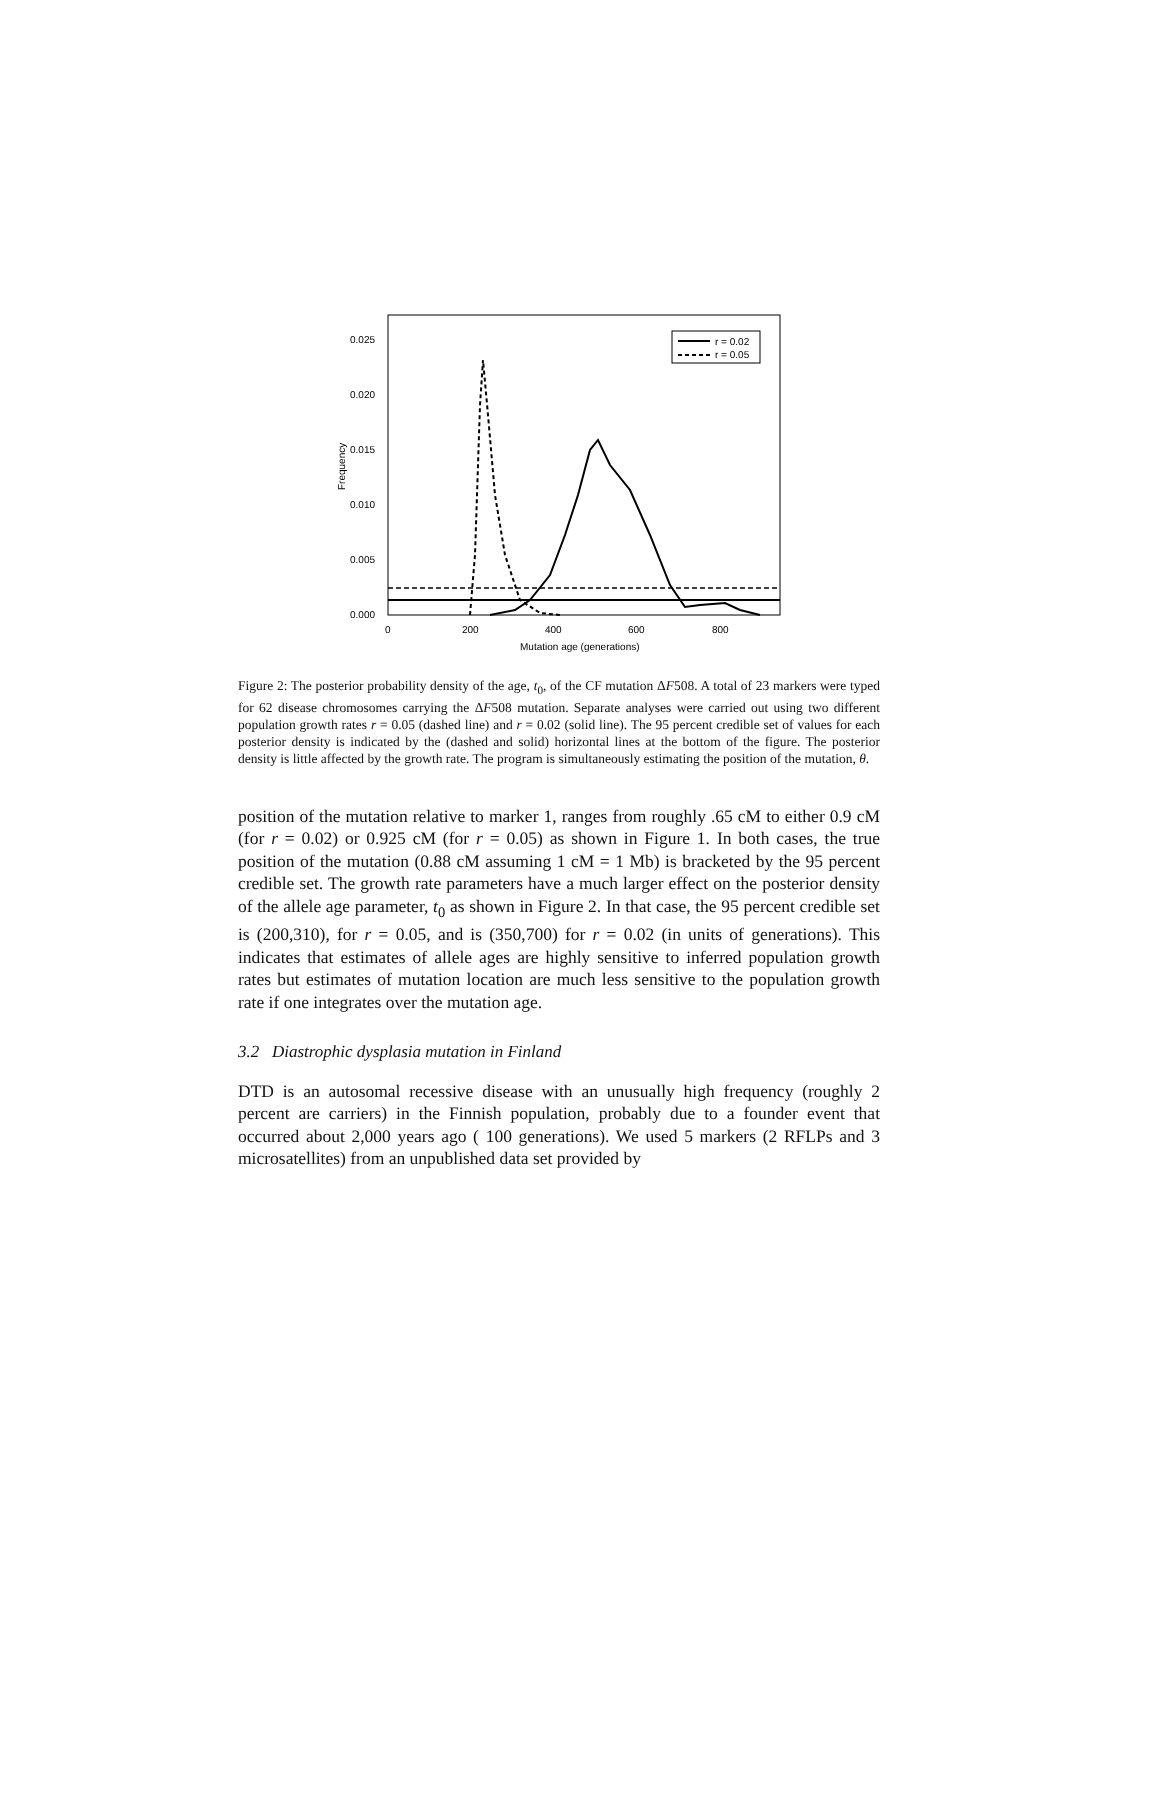Frequency
0.000
0.005
0.010
0.015
0.020
0.025
0
200
400
600
800
Mutation age (generations)
r = 0.02
r = 0.05
Figure 2: The posterior probability density of the age, t<sub>0</sub>, of the CF mutation ΔF508. A total of 23 markers were typed for 62 disease chromosomes carrying the ΔF508 mutation. Separate analyses were carried out using two different population growth rates r = 0.05 (dashed line) and r = 0.02 (solid line). The 95 percent credible set of values for each posterior density is indicated by the (dashed and solid) horizontal lines at the bottom of the figure. The posterior density is little affected by the growth rate. The program is simultaneously estimating the position of the mutation, θ.
position of the mutation relative to marker 1, ranges from roughly .65 cM to either 0.9 cM (for r = 0.02) or 0.925 cM (for r = 0.05) as shown in Figure 1. In both cases, the true position of the mutation (0.88 cM assuming 1 cM = 1 Mb) is bracketed by the 95 percent credible set. The growth rate parameters have a much larger effect on the posterior density of the allele age parameter, t<sub>0</sub> as shown in Figure 2. In that case, the 95 percent credible set is (200,310), for r = 0.05, and is (350,700) for r = 0.02 (in units of generations). This indicates that estimates of allele ages are highly sensitive to inferred population growth rates but estimates of mutation location are much less sensitive to the population growth rate if one integrates over the mutation age.
3.2 Diastrophic dysplasia mutation in Finland
DTD is an autosomal recessive disease with an unusually high frequency (roughly 2 percent are carriers) in the Finnish population, probably due to a founder event that occurred about 2,000 years ago ( 100 generations). We used 5 markers (2 RFLPs and 3 microsatellites) from an unpublished data set provided by